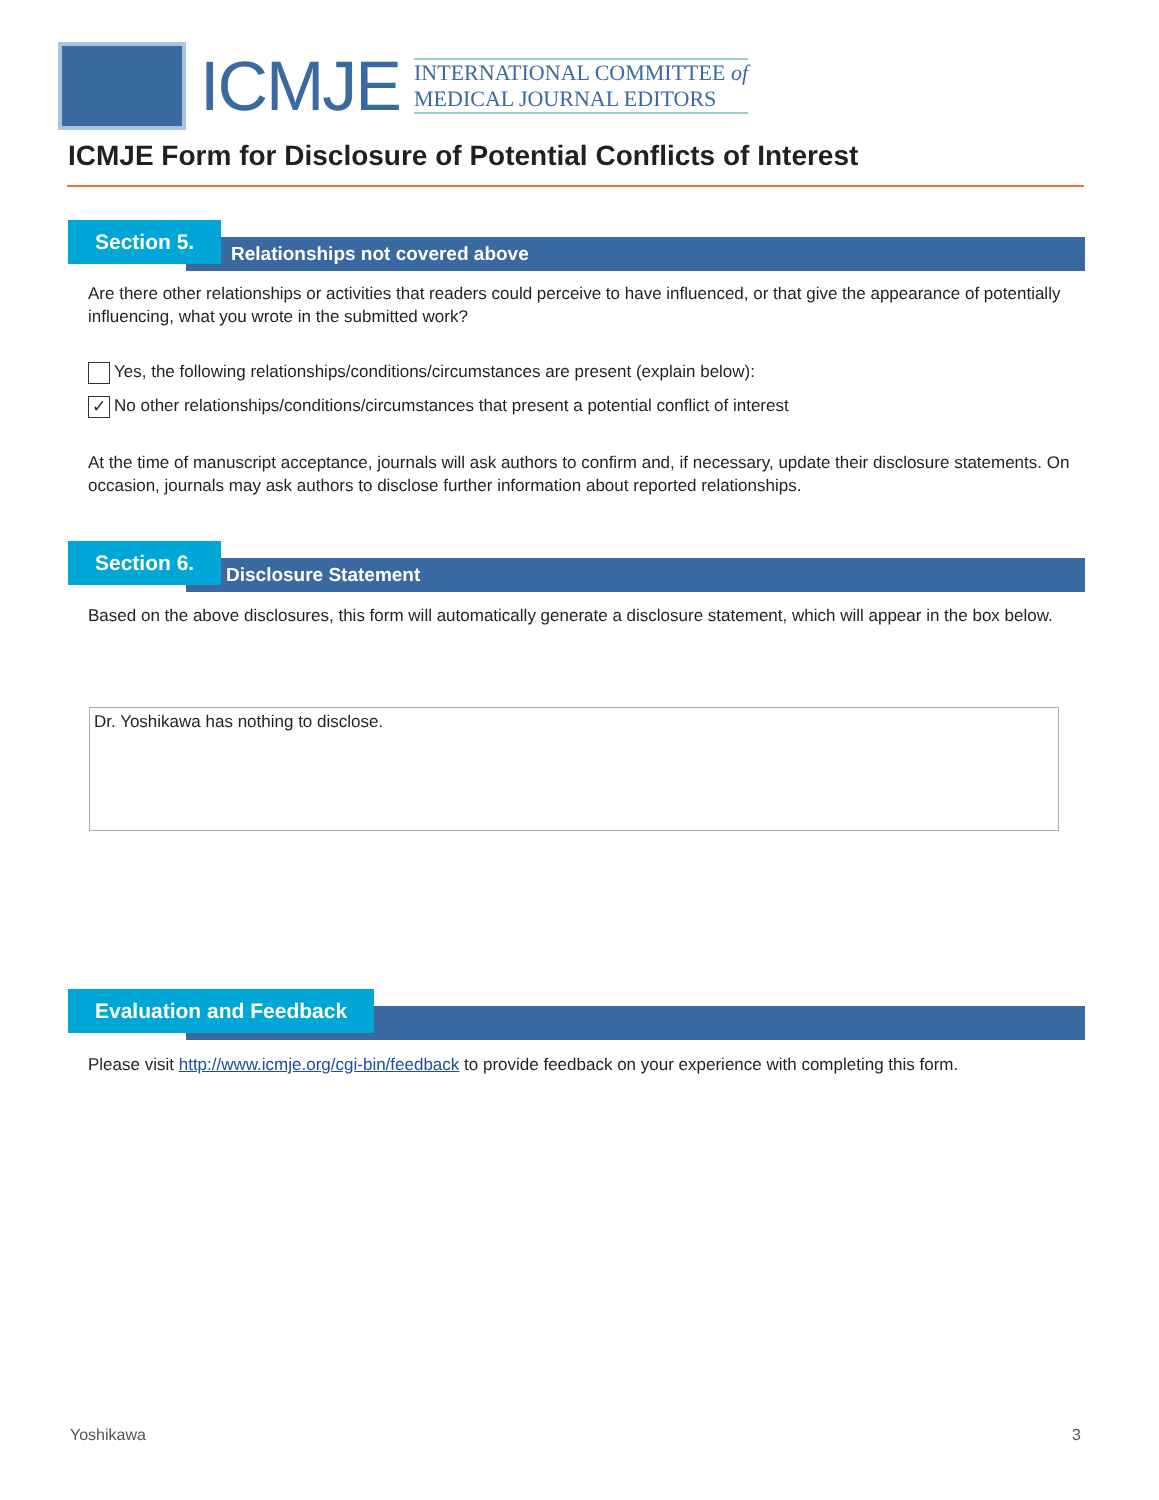ICMJE
INTERNATIONAL COMMITTEE of
MEDICAL JOURNAL EDITORS
ICMJE Form for Disclosure of Potential Conflicts of Interest
Relationships not covered above
Section 5.
Are there other relationships or activities that readers could perceive to have influenced, or that give the appearance of potentially influencing, what you wrote in the submitted work?
Yes, the following relationships/conditions/circumstances are present (explain below):
✓ No other relationships/conditions/circumstances that present a potential conflict of interest
At the time of manuscript acceptance, journals will ask authors to confirm and, if necessary, update their disclosure statements. On occasion, journals may ask authors to disclose further information about reported relationships.
Disclosure Statement
Section 6.
Based on the above disclosures, this form will automatically generate a disclosure statement, which will appear in the box below.
Dr. Yoshikawa has nothing to disclose.
Evaluation and Feedback
Please visit http://www.icmje.org/cgi-bin/feedback to provide feedback on your experience with completing this form.
Yoshikawa 3